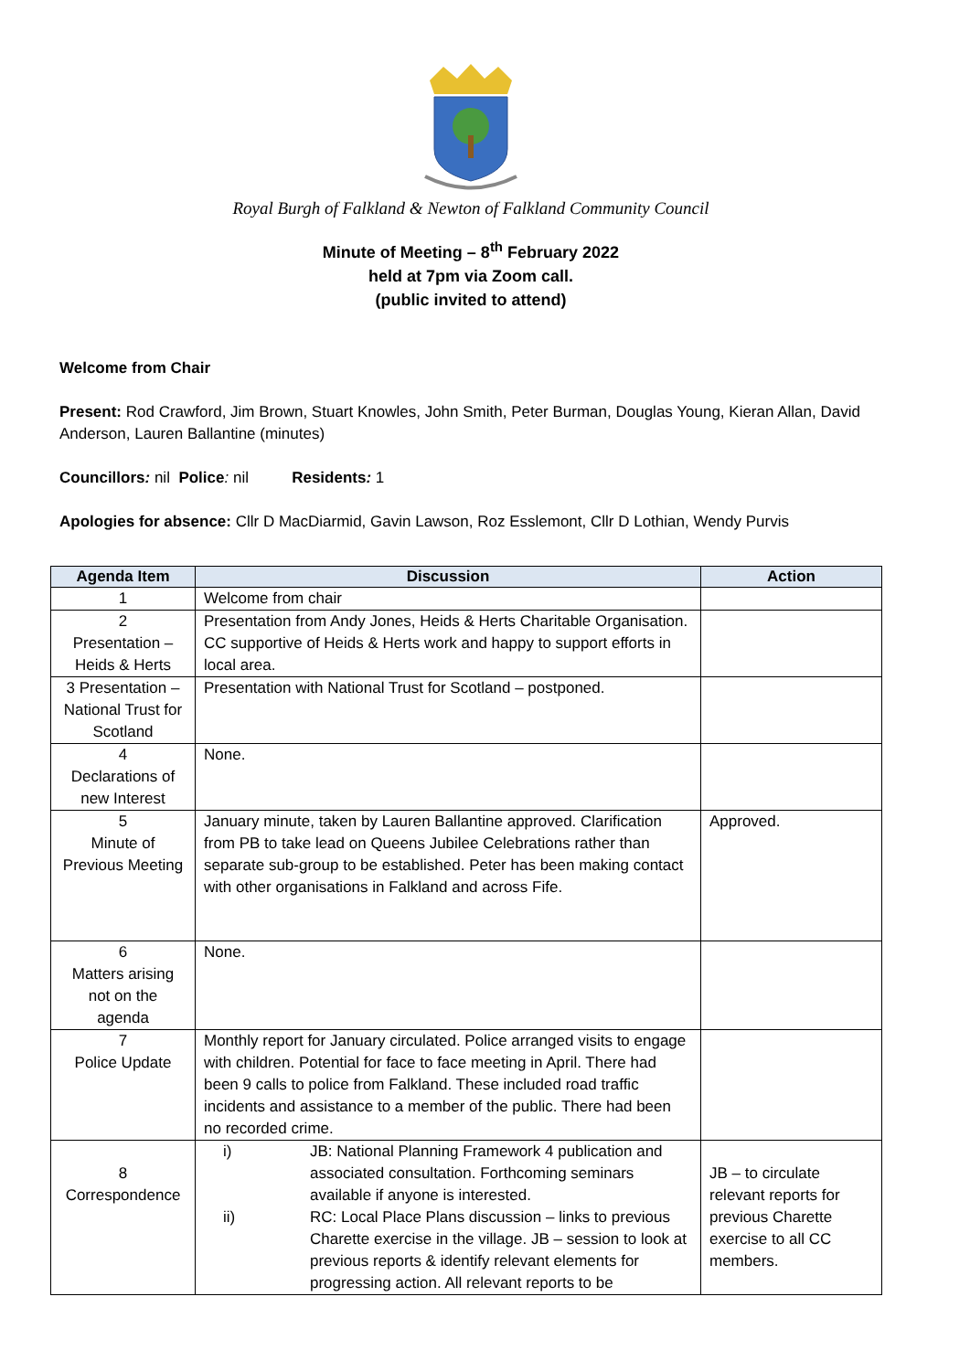Royal Burgh of Falkland & Newton of Falkland Community Council
Minute of Meeting – 8<sup>th</sup> February 2022
held at 7pm via Zoom call.
(public invited to attend)
Welcome from Chair
Present: Rod Crawford, Jim Brown, Stuart Knowles, John Smith, Peter Burman, Douglas Young, Kieran Allan, David Anderson, Lauren Ballantine (minutes)
Councillors: nil Police: nil Residents: 1
Apologies for absence: Cllr D MacDiarmid, Gavin Lawson, Roz Esslemont, Cllr D Lothian, Wendy Purvis
| Agenda Item | Discussion | Action |
| --- | --- | --- |
| 1 | Welcome from chair | |
| 2 Presentation – Heids & Herts | Presentation from Andy Jones, Heids & Herts Charitable Organisation. CC supportive of Heids & Herts work and happy to support efforts in local area. | |
| 3 Presentation – National Trust for Scotland | Presentation with National Trust for Scotland – postponed. | |
| 4 Declarations of new Interest | None. | |
| 5 Minute of Previous Meeting | January minute, taken by Lauren Ballantine approved. Clarification from PB to take lead on Queens Jubilee Celebrations rather than separate sub-group to be established. Peter has been making contact with other organisations in Falkland and across Fife. | Approved. |
| 6 Matters arising not on the agenda | None. | |
| 7 Police Update | Monthly report for January circulated. Police arranged visits to engage with children. Potential for face to face meeting in April. There had been 9 calls to police from Falkland. These included road traffic incidents and assistance to a member of the public. There had been no recorded crime. | |
| 8 Correspondence | i) JB: National Planning Framework 4 publication and associated consultation. Forthcoming seminars available if anyone is interested. ii) RC: Local Place Plans discussion – links to previous Charette exercise in the village. JB – session to look at previous reports & identify relevant elements for progressing action. All relevant reports to be | JB – to circulate relevant reports for previous Charette exercise to all CC members. |